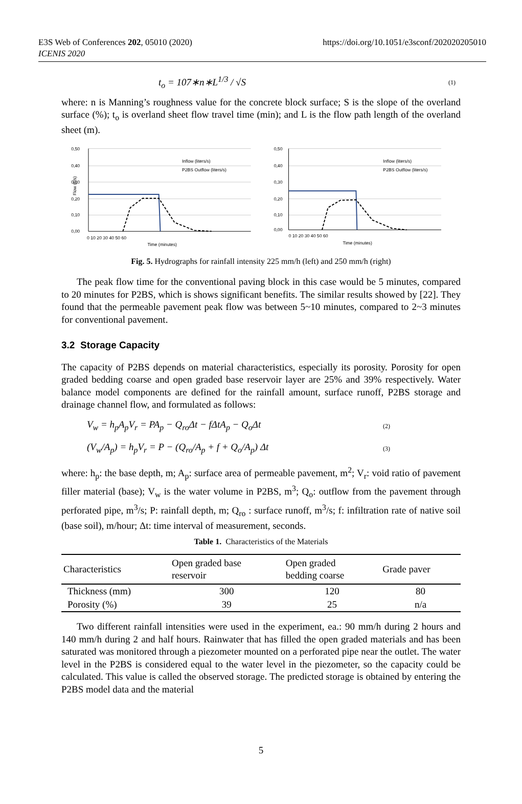E3S Web of Conferences 202, 05010 (2020)
ICENIS 2020
https://doi.org/10.1051/e3sconf/202020205010
t<sub>o</sub> = 107∗n∗L<sup>1/3</sup> / √S (1)
where: n is Manning’s roughness value for the concrete block surface; S is the slope of the overland surface (%); t<sub>o</sub> is overland sheet flow travel time (min); and L is the flow path length of the overland sheet (m).
0,50
0,40
0,30
0,20
0,10
0,00
Flow (lt/s)
0 10 20 30 40 50 60
Time (minutes)
Inflow (liters/s)
P2BS Outflow (liters/s)
0,50
0,40
0,30
0,20
0,10
0,00
0 10 20 30 40 50 60
Time (minutes)
Inflow (liters/s)
P2BS Outflow (liters/s)
Fig. 5. Hydrographs for rainfall intensity 225 mm/h (left) and 250 mm/h (right)
The peak flow time for the conventional paving block in this case would be 5 minutes, compared to 20 minutes for P2BS, which is shows significant benefits. The similar results showed by [22]. They found that the permeable pavement peak flow was between 5~10 minutes, compared to 2~3 minutes for conventional pavement.
3.2 Storage Capacity
The capacity of P2BS depends on material characteristics, especially its porosity. Porosity for open graded bedding coarse and open graded base reservoir layer are 25% and 39% respectively. Water balance model components are defined for the rainfall amount, surface runoff, P2BS storage and drainage channel flow, and formulated as follows:
V<sub>w</sub> = h<sub>p</sub>A<sub>p</sub>V<sub>r</sub> = PA<sub>p</sub> − Q<sub>ro</sub>Δt − fΔtA<sub>p</sub> − Q<sub>o</sub>Δt (2)
(V<sub>w</sub>/A<sub>p</sub>) = h<sub>p</sub>V<sub>r</sub> = P − (Q<sub>ro</sub>/A<sub>p</sub> + f + Q<sub>o</sub>/A<sub>p</sub>) Δt (3)
where: h<sub>p</sub>: the base depth, m; A<sub>p</sub>: surface area of permeable pavement, m<sup>2</sup>; V<sub>r</sub>: void ratio of pavement filler material (base); V<sub>w</sub> is the water volume in P2BS, m<sup>3</sup>; Q<sub>o</sub>: outflow from the pavement through perforated pipe, m<sup>3</sup>/s; P: rainfall depth, m; Q<sub>ro</sub> : surface runoff, m<sup>3</sup>/s; f: infiltration rate of native soil (base soil), m/hour; Δt: time interval of measurement, seconds.
Table 1. Characteristics of the Materials
| Characteristics | Open graded base reservoir | Open graded bedding coarse | Grade paver |
| --- | --- | --- | --- |
| Thickness (mm) | 300 | 120 | 80 |
| Porosity (%) | 39 | 25 | n/a |
Two different rainfall intensities were used in the experiment, ea.: 90 mm/h during 2 hours and 140 mm/h during 2 and half hours. Rainwater that has filled the open graded materials and has been saturated was monitored through a piezometer mounted on a perforated pipe near the outlet. The water level in the P2BS is considered equal to the water level in the piezometer, so the capacity could be calculated. This value is called the observed storage. The predicted storage is obtained by entering the P2BS model data and the material
5